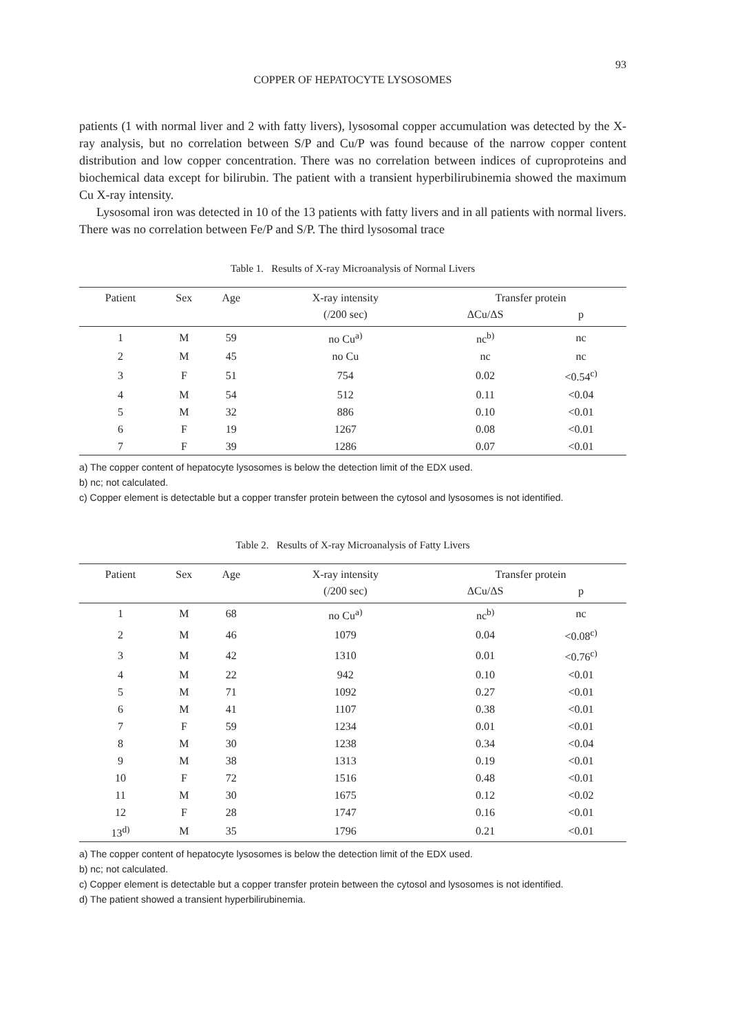93
COPPER OF HEPATOCYTE LYSOSOMES
patients (1 with normal liver and 2 with fatty livers), lysosomal copper accumulation was detected by the X-ray analysis, but no correlation between S/P and Cu/P was found because of the narrow copper content distribution and low copper concentration. There was no correlation between indices of cuproproteins and biochemical data except for bilirubin. The patient with a transient hyperbilirubinemia showed the maximum Cu X-ray intensity.
Lysosomal iron was detected in 10 of the 13 patients with fatty livers and in all patients with normal livers. There was no correlation between Fe/P and S/P. The third lysosomal trace
Table 1. Results of X-ray Microanalysis of Normal Livers
| Patient | Sex | Age | X-ray intensity | Transfer protein | |
| --- | --- | --- | --- | --- | --- |
| | | | (/200 sec) | ΔCu/ΔS | p |
| 1 | M | 59 | no Cu<sup>a)</sup> | nc<sup>b)</sup> | nc |
| 2 | M | 45 | no Cu | nc | nc |
| 3 | F | 51 | 754 | 0.02 | <0.54<sup>c)</sup> |
| 4 | M | 54 | 512 | 0.11 | <0.04 |
| 5 | M | 32 | 886 | 0.10 | <0.01 |
| 6 | F | 19 | 1267 | 0.08 | <0.01 |
| 7 | F | 39 | 1286 | 0.07 | <0.01 |
a) The copper content of hepatocyte lysosomes is below the detection limit of the EDX used.
b) nc; not calculated.
c) Copper element is detectable but a copper transfer protein between the cytosol and lysosomes is not identified.
Table 2. Results of X-ray Microanalysis of Fatty Livers
| Patient | Sex | Age | X-ray intensity | Transfer protein | |
| --- | --- | --- | --- | --- | --- |
| | | | (/200 sec) | ΔCu/ΔS | p |
| 1 | M | 68 | no Cu<sup>a)</sup> | nc<sup>b)</sup> | nc |
| 2 | M | 46 | 1079 | 0.04 | <0.08<sup>c)</sup> |
| 3 | M | 42 | 1310 | 0.01 | <0.76<sup>c)</sup> |
| 4 | M | 22 | 942 | 0.10 | <0.01 |
| 5 | M | 71 | 1092 | 0.27 | <0.01 |
| 6 | M | 41 | 1107 | 0.38 | <0.01 |
| 7 | F | 59 | 1234 | 0.01 | <0.01 |
| 8 | M | 30 | 1238 | 0.34 | <0.04 |
| 9 | M | 38 | 1313 | 0.19 | <0.01 |
| 10 | F | 72 | 1516 | 0.48 | <0.01 |
| 11 | M | 30 | 1675 | 0.12 | <0.02 |
| 12 | F | 28 | 1747 | 0.16 | <0.01 |
| 13<sup>d)</sup> | M | 35 | 1796 | 0.21 | <0.01 |
a) The copper content of hepatocyte lysosomes is below the detection limit of the EDX used.
b) nc; not calculated.
c) Copper element is detectable but a copper transfer protein between the cytosol and lysosomes is not identified.
d) The patient showed a transient hyperbilirubinemia.